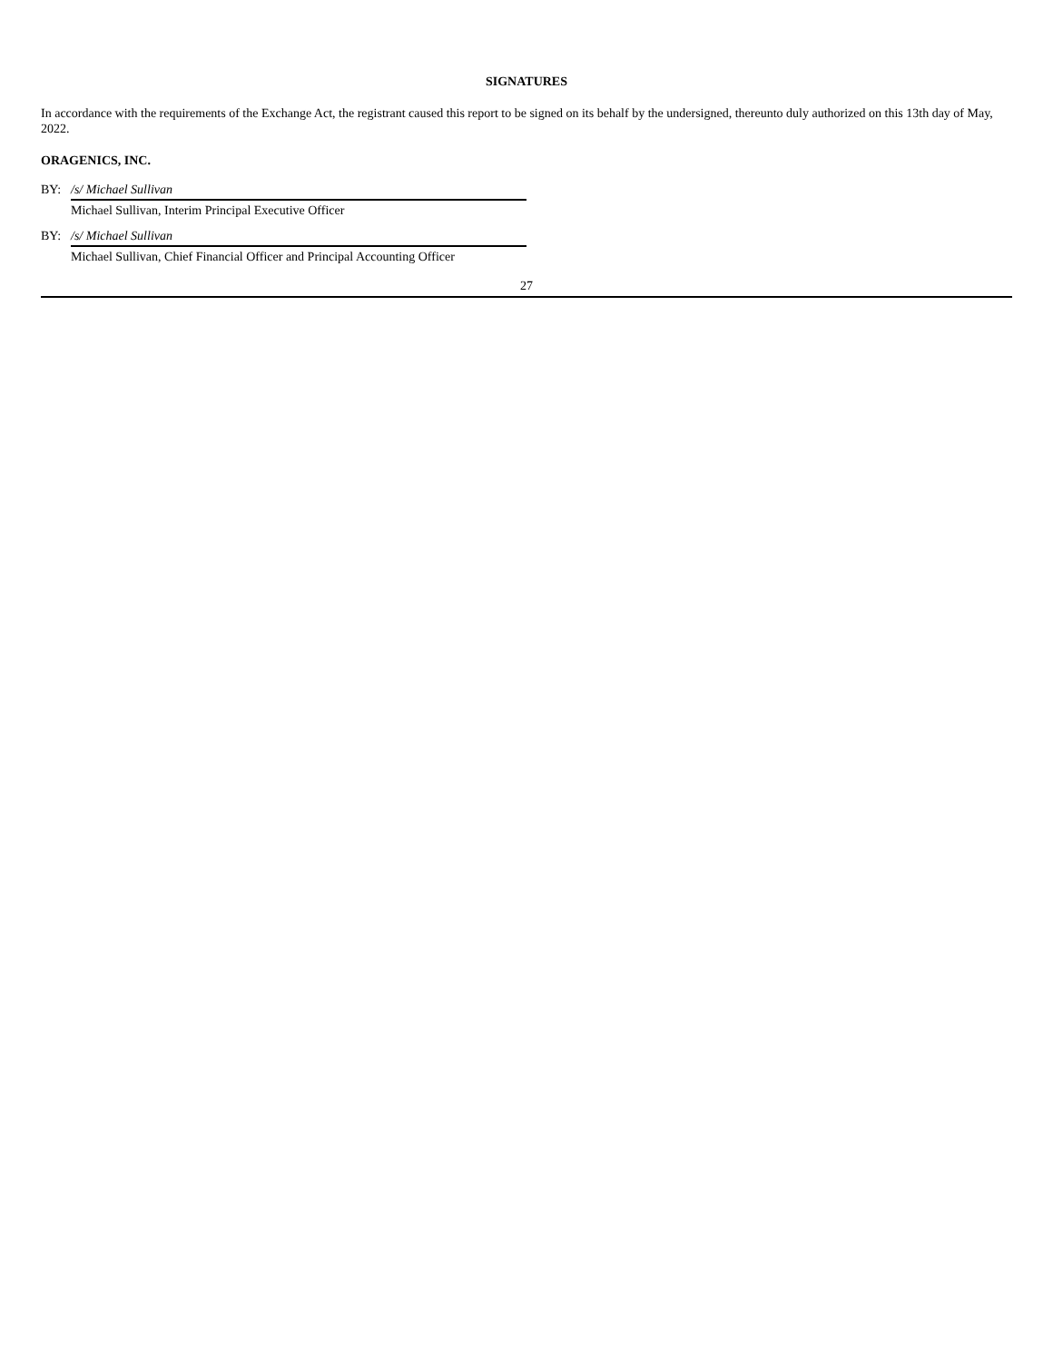SIGNATURES
In accordance with the requirements of the Exchange Act, the registrant caused this report to be signed on its behalf by the undersigned, thereunto duly authorized on this 13th day of May, 2022.
ORAGENICS, INC.
| BY: | /s/ Michael Sullivan |
| | Michael Sullivan, Interim Principal Executive Officer |
| BY: | /s/ Michael Sullivan |
| | Michael Sullivan, Chief Financial Officer and Principal Accounting Officer |
27